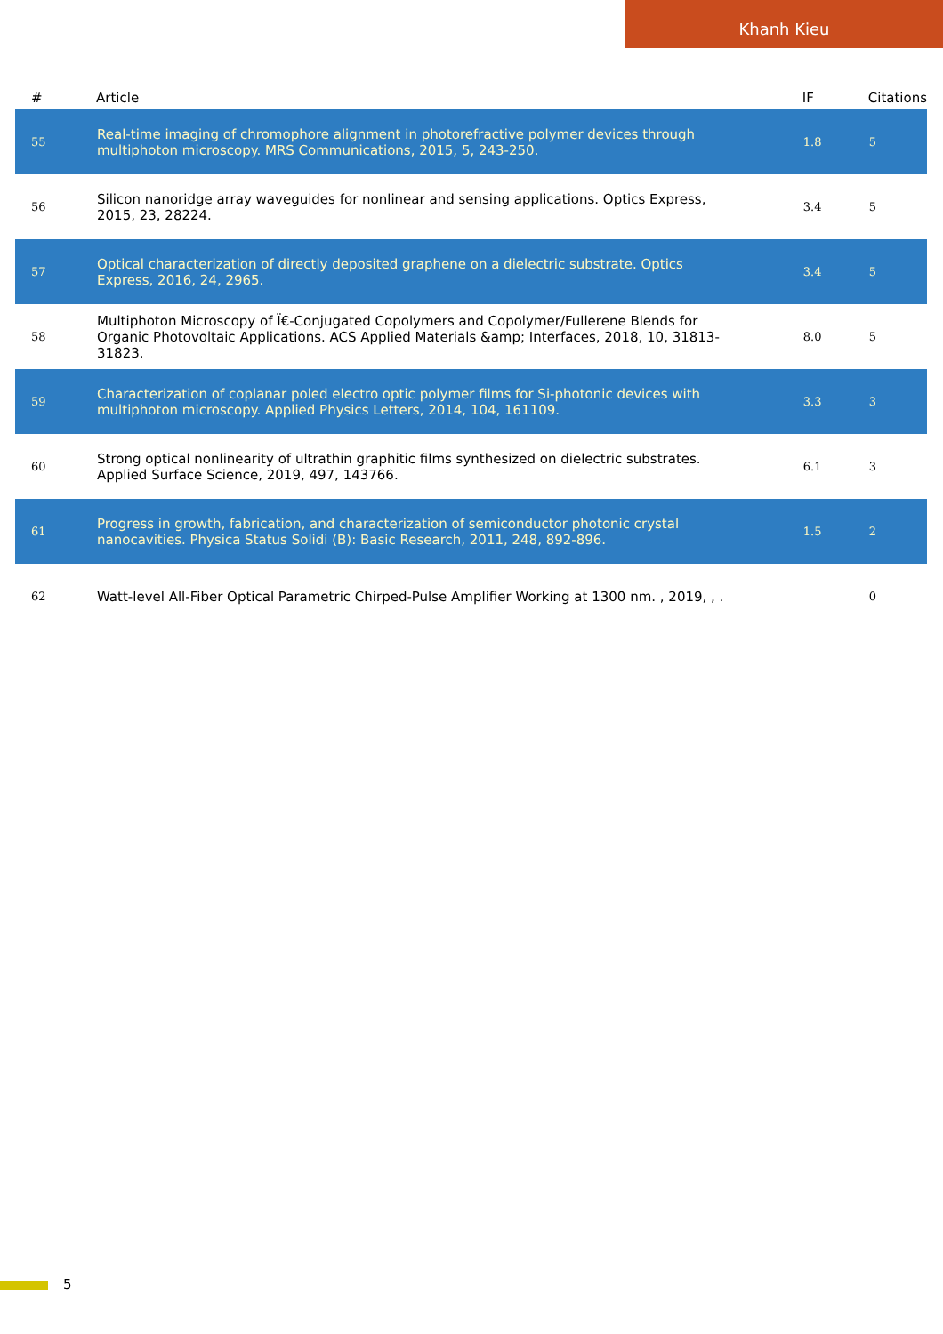Khanh Kieu
| # | Article | IF | Citations |
| --- | --- | --- | --- |
| 55 | Real-time imaging of chromophore alignment in photorefractive polymer devices through multiphoton microscopy. MRS Communications, 2015, 5, 243-250. | 1.8 | 5 |
| 56 | Silicon nanoridge array waveguides for nonlinear and sensing applications. Optics Express, 2015, 23, 28224. | 3.4 | 5 |
| 57 | Optical characterization of directly deposited graphene on a dielectric substrate. Optics Express, 2016, 24, 2965. | 3.4 | 5 |
| 58 | Multiphoton Microscopy of Ï€-Conjugated Copolymers and Copolymer/Fullerene Blends for Organic Photovoltaic Applications. ACS Applied Materials &amp; Interfaces, 2018, 10, 31813-31823. | 8.0 | 5 |
| 59 | Characterization of coplanar poled electro optic polymer films for Si-photonic devices with multiphoton microscopy. Applied Physics Letters, 2014, 104, 161109. | 3.3 | 3 |
| 60 | Strong optical nonlinearity of ultrathin graphitic films synthesized on dielectric substrates. Applied Surface Science, 2019, 497, 143766. | 6.1 | 3 |
| 61 | Progress in growth, fabrication, and characterization of semiconductor photonic crystal nanocavities. Physica Status Solidi (B): Basic Research, 2011, 248, 892-896. | 1.5 | 2 |
| 62 | Watt-level All-Fiber Optical Parametric Chirped-Pulse Amplifier Working at 1300 nm. , 2019, , . | | 0 |
5